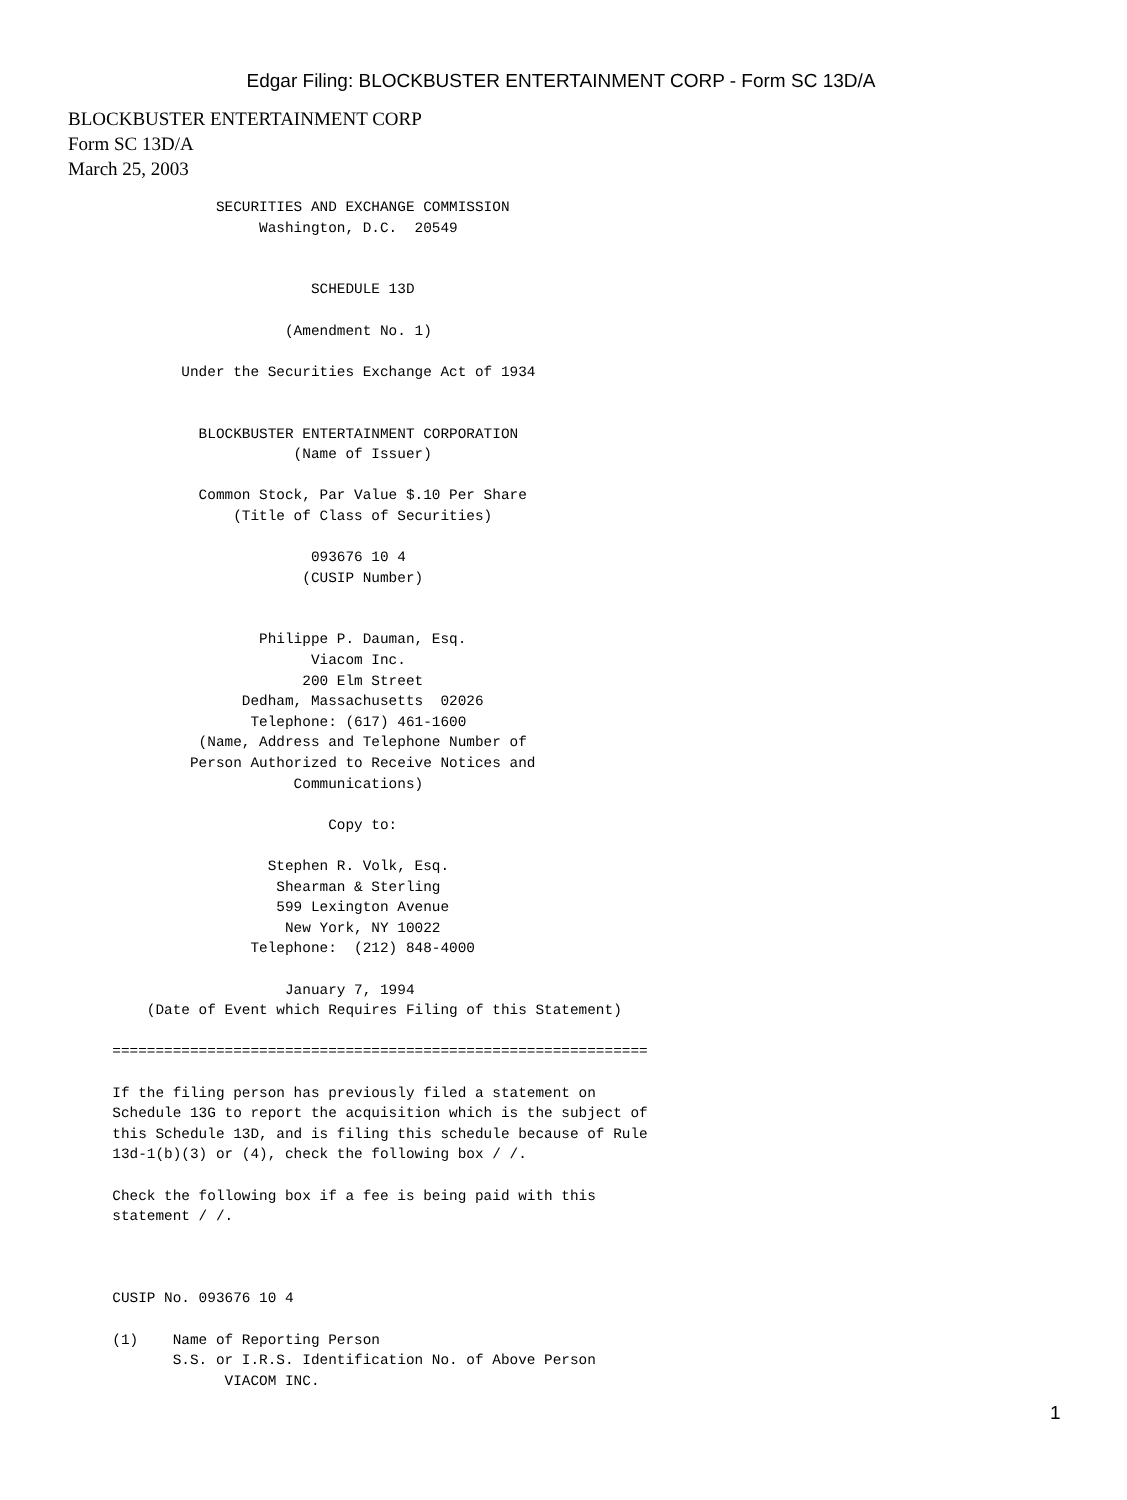Edgar Filing: BLOCKBUSTER ENTERTAINMENT CORP - Form SC 13D/A
BLOCKBUSTER ENTERTAINMENT CORP
Form SC 13D/A
March 25, 2003
                         SECURITIES AND EXCHANGE COMMISSION
                              Washington, D.C.  20549


                                    SCHEDULE 13D

                                 (Amendment No. 1)

                     Under the Securities Exchange Act of 1934


                       BLOCKBUSTER ENTERTAINMENT CORPORATION
                                  (Name of Issuer)

                       Common Stock, Par Value $.10 Per Share
                           (Title of Class of Securities)

                                    093676 10 4
                                   (CUSIP Number)


                              Philippe P. Dauman, Esq.
                                    Viacom Inc.
                                   200 Elm Street
                            Dedham, Massachusetts  02026
                             Telephone: (617) 461-1600
                       (Name, Address and Telephone Number of
                      Person Authorized to Receive Notices and
                                  Communications)

                                      Copy to:

                               Stephen R. Volk, Esq.
                                Shearman & Sterling
                                599 Lexington Avenue
                                 New York, NY 10022
                             Telephone:  (212) 848-4000

                                 January 7, 1994
                 (Date of Event which Requires Filing of this Statement)

             ==============================================================

             If the filing person has previously filed a statement on
             Schedule 13G to report the acquisition which is the subject of
             this Schedule 13D, and is filing this schedule because of Rule
             13d-1(b)(3) or (4), check the following box / /.

             Check the following box if a fee is being paid with this
             statement / /.



             CUSIP No. 093676 10 4

             (1)    Name of Reporting Person
                    S.S. or I.R.S. Identification No. of Above Person
                          VIACOM INC.
1